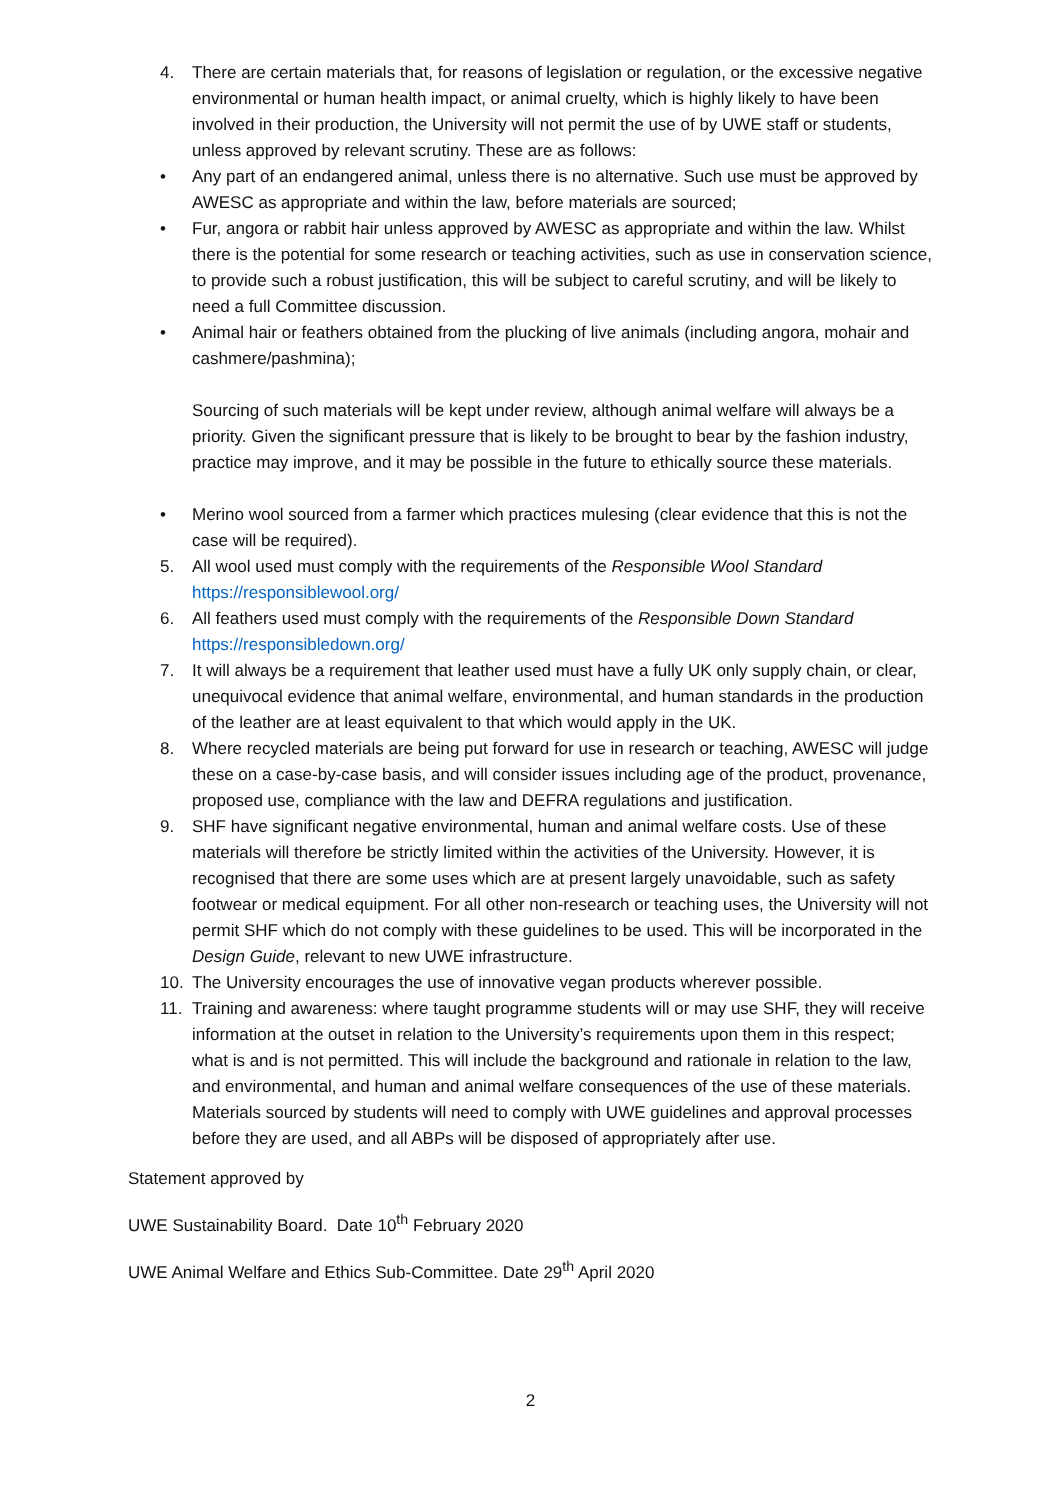4. There are certain materials that, for reasons of legislation or regulation, or the excessive negative environmental or human health impact, or animal cruelty, which is highly likely to have been involved in their production, the University will not permit the use of by UWE staff or students, unless approved by relevant scrutiny. These are as follows:
• Any part of an endangered animal, unless there is no alternative. Such use must be approved by AWESC as appropriate and within the law, before materials are sourced;
• Fur, angora or rabbit hair unless approved by AWESC as appropriate and within the law. Whilst there is the potential for some research or teaching activities, such as use in conservation science, to provide such a robust justification, this will be subject to careful scrutiny, and will be likely to need a full Committee discussion.
• Animal hair or feathers obtained from the plucking of live animals (including angora, mohair and cashmere/pashmina);
Sourcing of such materials will be kept under review, although animal welfare will always be a priority. Given the significant pressure that is likely to be brought to bear by the fashion industry, practice may improve, and it may be possible in the future to ethically source these materials.
• Merino wool sourced from a farmer which practices mulesing (clear evidence that this is not the case will be required).
5. All wool used must comply with the requirements of the Responsible Wool Standard https://responsiblewool.org/
6. All feathers used must comply with the requirements of the Responsible Down Standard https://responsibledown.org/
7. It will always be a requirement that leather used must have a fully UK only supply chain, or clear, unequivocal evidence that animal welfare, environmental, and human standards in the production of the leather are at least equivalent to that which would apply in the UK.
8. Where recycled materials are being put forward for use in research or teaching, AWESC will judge these on a case-by-case basis, and will consider issues including age of the product, provenance, proposed use, compliance with the law and DEFRA regulations and justification.
9. SHF have significant negative environmental, human and animal welfare costs. Use of these materials will therefore be strictly limited within the activities of the University. However, it is recognised that there are some uses which are at present largely unavoidable, such as safety footwear or medical equipment. For all other non-research or teaching uses, the University will not permit SHF which do not comply with these guidelines to be used. This will be incorporated in the Design Guide, relevant to new UWE infrastructure.
10. The University encourages the use of innovative vegan products wherever possible.
11. Training and awareness: where taught programme students will or may use SHF, they will receive information at the outset in relation to the University’s requirements upon them in this respect; what is and is not permitted. This will include the background and rationale in relation to the law, and environmental, and human and animal welfare consequences of the use of these materials. Materials sourced by students will need to comply with UWE guidelines and approval processes before they are used, and all ABPs will be disposed of appropriately after use.
Statement approved by
UWE Sustainability Board. Date 10<sup>th</sup> February 2020
UWE Animal Welfare and Ethics Sub-Committee. Date 29<sup>th</sup> April 2020
2